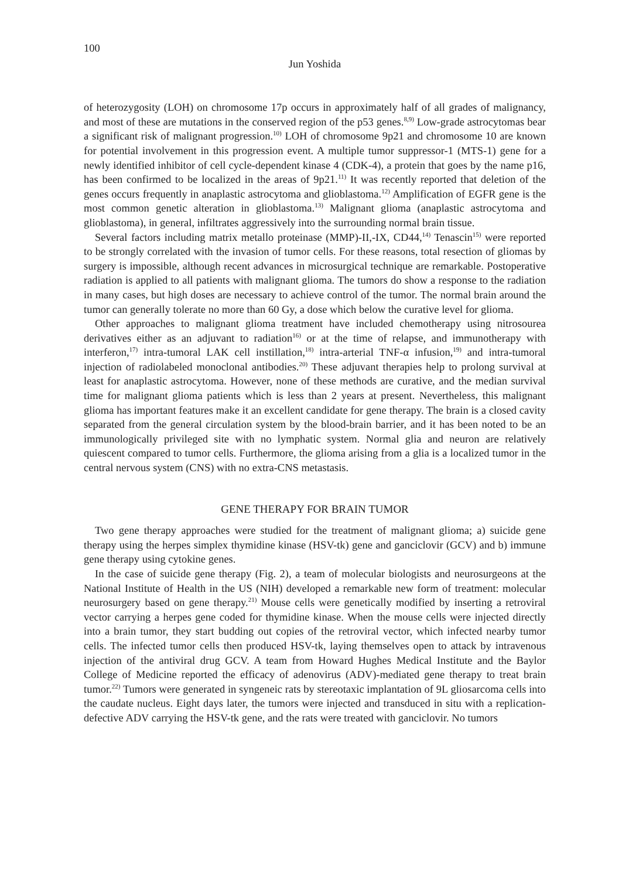100
Jun Yoshida
of heterozygosity (LOH) on chromosome 17p occurs in approximately half of all grades of malignancy, and most of these are mutations in the conserved region of the p53 genes.<sup>8,9)</sup> Low-grade astrocytomas bear a significant risk of malignant progression.<sup>10)</sup> LOH of chromosome 9p21 and chromosome 10 are known for potential involvement in this progression event. A multiple tumor suppressor-1 (MTS-1) gene for a newly identified inhibitor of cell cycle-dependent kinase 4 (CDK-4), a protein that goes by the name p16, has been confirmed to be localized in the areas of 9p21.<sup>11)</sup> It was recently reported that deletion of the genes occurs frequently in anaplastic astrocytoma and glioblastoma.<sup>12)</sup> Amplification of EGFR gene is the most common genetic alteration in glioblastoma.<sup>13)</sup> Malignant glioma (anaplastic astrocytoma and glioblastoma), in general, infiltrates aggressively into the surrounding normal brain tissue.
Several factors including matrix metallo proteinase (MMP)-II,-IX, CD44,<sup>14)</sup> Tenascin<sup>15)</sup> were reported to be strongly correlated with the invasion of tumor cells. For these reasons, total resection of gliomas by surgery is impossible, although recent advances in microsurgical technique are remarkable. Postoperative radiation is applied to all patients with malignant glioma. The tumors do show a response to the radiation in many cases, but high doses are necessary to achieve control of the tumor. The normal brain around the tumor can generally tolerate no more than 60 Gy, a dose which below the curative level for glioma.
Other approaches to malignant glioma treatment have included chemotherapy using nitrosourea derivatives either as an adjuvant to radiation<sup>16)</sup> or at the time of relapse, and immunotherapy with interferon,<sup>17)</sup> intra-tumoral LAK cell instillation,<sup>18)</sup> intra-arterial TNF-α infusion,<sup>19)</sup> and intra-tumoral injection of radiolabeled monoclonal antibodies.<sup>20)</sup> These adjuvant therapies help to prolong survival at least for anaplastic astrocytoma. However, none of these methods are curative, and the median survival time for malignant glioma patients which is less than 2 years at present. Nevertheless, this malignant glioma has important features make it an excellent candidate for gene therapy. The brain is a closed cavity separated from the general circulation system by the blood-brain barrier, and it has been noted to be an immunologically privileged site with no lymphatic system. Normal glia and neuron are relatively quiescent compared to tumor cells. Furthermore, the glioma arising from a glia is a localized tumor in the central nervous system (CNS) with no extra-CNS metastasis.
GENE THERAPY FOR BRAIN TUMOR
Two gene therapy approaches were studied for the treatment of malignant glioma; a) suicide gene therapy using the herpes simplex thymidine kinase (HSV-tk) gene and ganciclovir (GCV) and b) immune gene therapy using cytokine genes.
In the case of suicide gene therapy (Fig. 2), a team of molecular biologists and neurosurgeons at the National Institute of Health in the US (NIH) developed a remarkable new form of treatment: molecular neurosurgery based on gene therapy.<sup>21)</sup> Mouse cells were genetically modified by inserting a retroviral vector carrying a herpes gene coded for thymidine kinase. When the mouse cells were injected directly into a brain tumor, they start budding out copies of the retroviral vector, which infected nearby tumor cells. The infected tumor cells then produced HSV-tk, laying themselves open to attack by intravenous injection of the antiviral drug GCV. A team from Howard Hughes Medical Institute and the Baylor College of Medicine reported the efficacy of adenovirus (ADV)-mediated gene therapy to treat brain tumor.<sup>22)</sup> Tumors were generated in syngeneic rats by stereotaxic implantation of 9L gliosarcoma cells into the caudate nucleus. Eight days later, the tumors were injected and transduced in situ with a replication-defective ADV carrying the HSV-tk gene, and the rats were treated with ganciclovir. No tumors